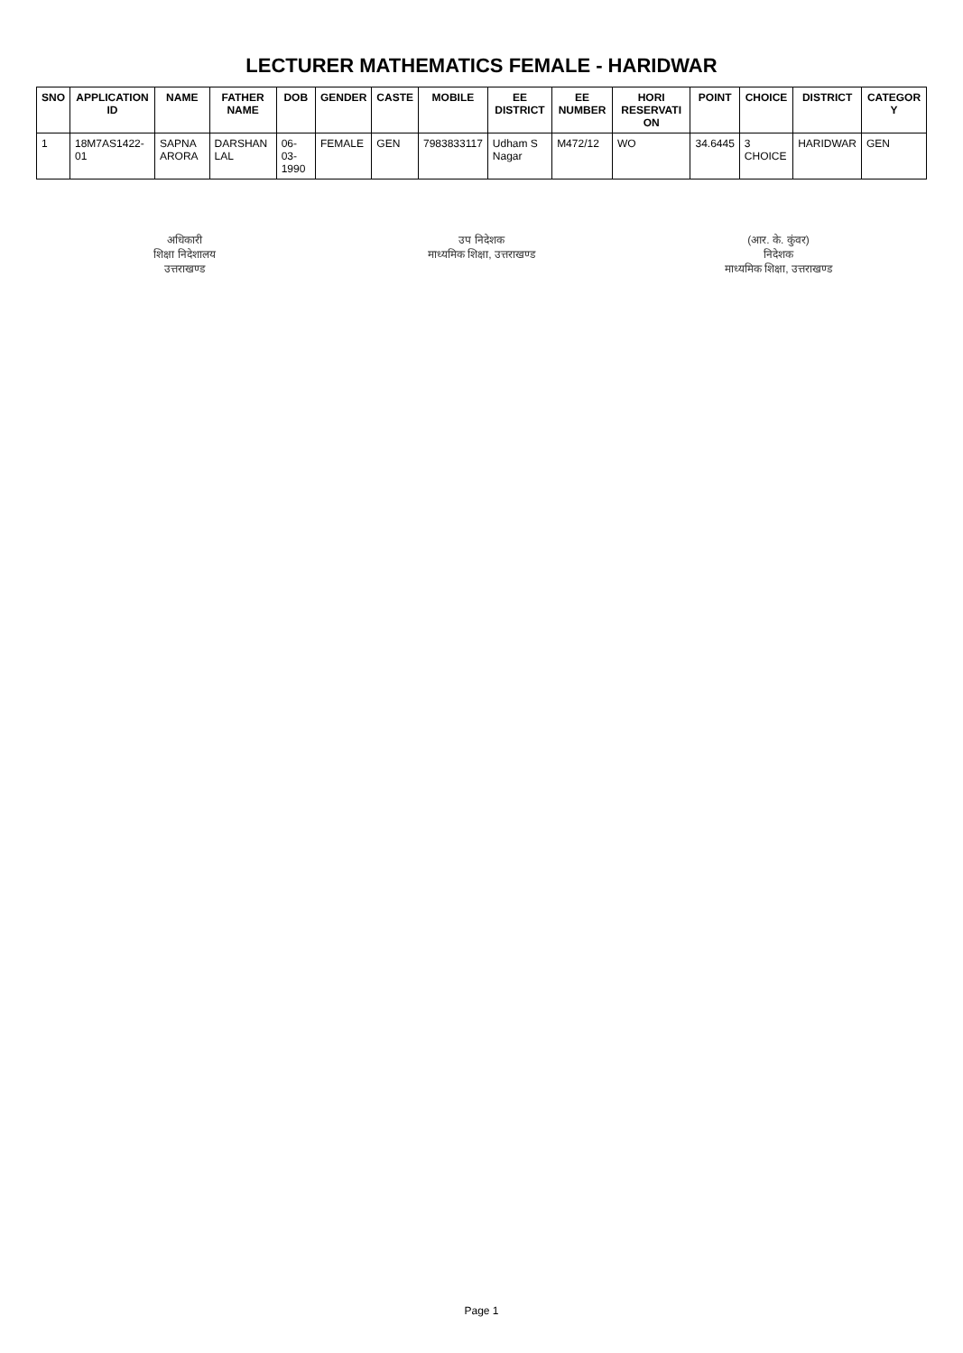LECTURER MATHEMATICS FEMALE - HARIDWAR
| SNO | APPLICATION ID | NAME | FATHER NAME | DOB | GENDER | CASTE | MOBILE | EE DISTRICT | EE NUMBER | HORI RESERVATI ON | POINT | CHOICE | DISTRICT | CATEGOR Y |
| --- | --- | --- | --- | --- | --- | --- | --- | --- | --- | --- | --- | --- | --- | --- |
| 1 | 18M7AS1422-01 | SAPNA ARORA | DARSHAN LAL | 06-03-1990 | FEMALE | GEN | 7983833117 | Udham S Nagar | M472/12 | WO | 34.6445 | 3 CHOICE | HARIDWAR | GEN |
अधिकारी
शिक्षा निदेशालय
उत्तराखण्ड
उप निदेशक
माध्यमिक शिक्षा, उत्तराखण्ड
(आर. के. कुंवर)
निदेशक
माध्यमिक शिक्षा, उत्तराखण्ड
Page 1